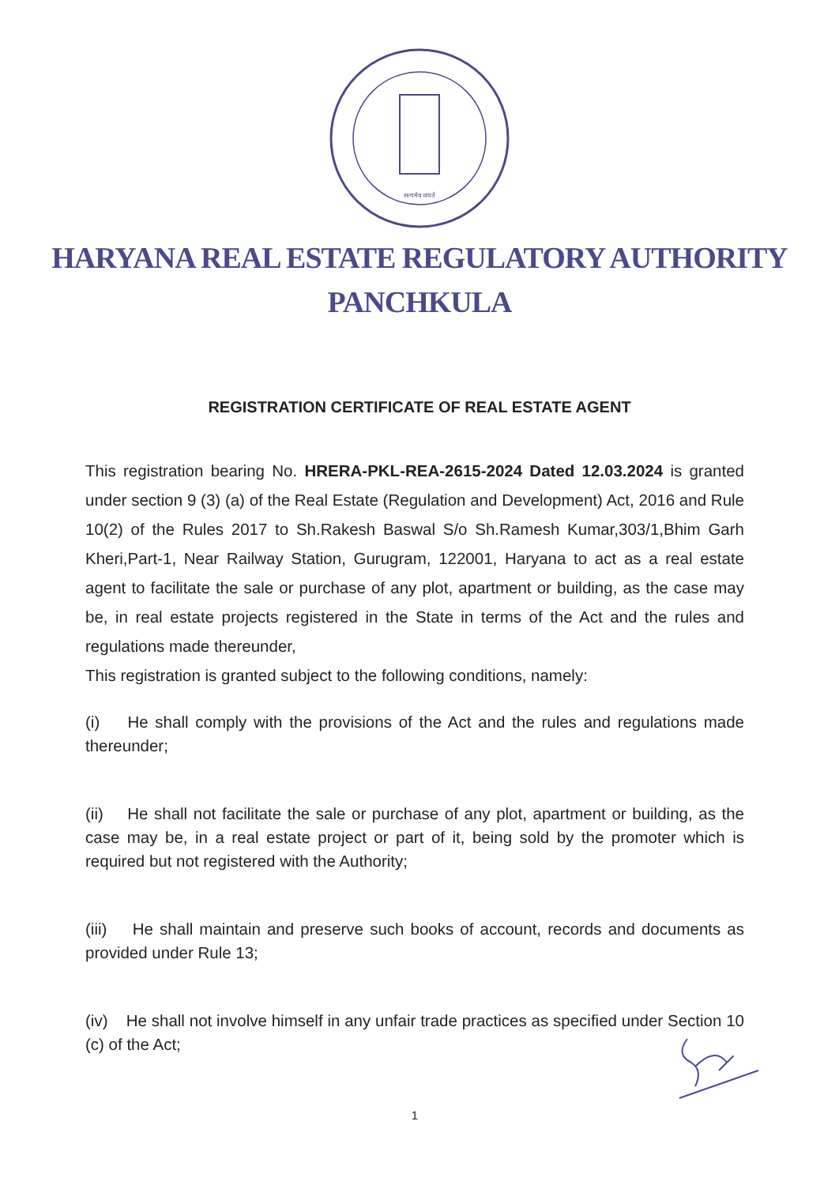सत्यमेव जयते
HARYANA REAL ESTATE REGULATORY AUTHORITY
PANCHKULA
REGISTRATION CERTIFICATE OF REAL ESTATE AGENT
This registration bearing No. HRERA-PKL-REA-2615-2024 Dated 12.03.2024 is granted under section 9 (3) (a) of the Real Estate (Regulation and Development) Act, 2016 and Rule 10(2) of the Rules 2017 to Sh.Rakesh Baswal S/o Sh.Ramesh Kumar,303/1,Bhim Garh Kheri,Part-1, Near Railway Station, Gurugram, 122001, Haryana to act as a real estate agent to facilitate the sale or purchase of any plot, apartment or building, as the case may be, in real estate projects registered in the State in terms of the Act and the rules and regulations made thereunder,
This registration is granted subject to the following conditions, namely:
(i) He shall comply with the provisions of the Act and the rules and regulations made thereunder;
(ii) He shall not facilitate the sale or purchase of any plot, apartment or building, as the case may be, in a real estate project or part of it, being sold by the promoter which is required but not registered with the Authority;
(iii) He shall maintain and preserve such books of account, records and documents as provided under Rule 13;
(iv) He shall not involve himself in any unfair trade practices as specified under Section 10 (c) of the Act;
1